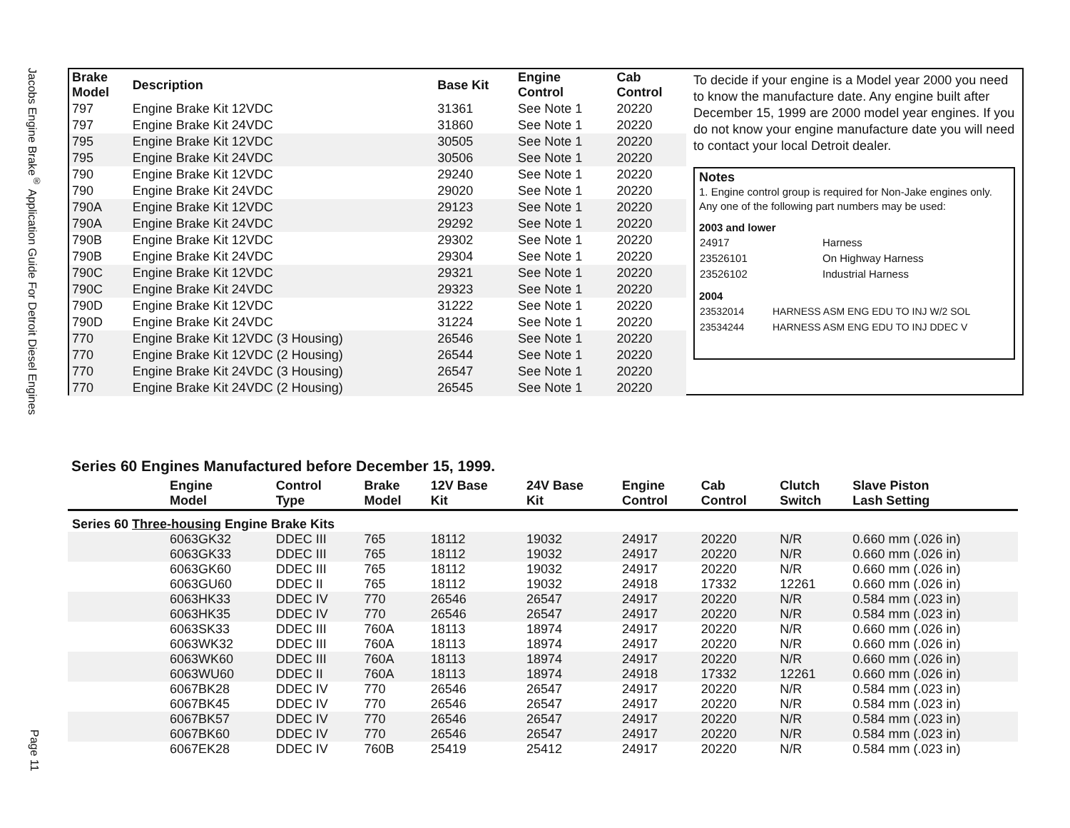Jacobs Engine Brake<sup>®</sup> Application Guide For Detroit Diesel Engines
Page 11
| Brake Model | Description | Base Kit | Engine Control | Cab Control |
| --- | --- | --- | --- | --- |
| 797 | Engine Brake Kit 12VDC | 31361 | See Note 1 | 20220 |
| 797 | Engine Brake Kit 24VDC | 31860 | See Note 1 | 20220 |
| 795 | Engine Brake Kit 12VDC | 30505 | See Note 1 | 20220 |
| 795 | Engine Brake Kit 24VDC | 30506 | See Note 1 | 20220 |
| 790 | Engine Brake Kit 12VDC | 29240 | See Note 1 | 20220 |
| 790 | Engine Brake Kit 24VDC | 29020 | See Note 1 | 20220 |
| 790A | Engine Brake Kit 12VDC | 29123 | See Note 1 | 20220 |
| 790A | Engine Brake Kit 24VDC | 29292 | See Note 1 | 20220 |
| 790B | Engine Brake Kit 12VDC | 29302 | See Note 1 | 20220 |
| 790B | Engine Brake Kit 24VDC | 29304 | See Note 1 | 20220 |
| 790C | Engine Brake Kit 12VDC | 29321 | See Note 1 | 20220 |
| 790C | Engine Brake Kit 24VDC | 29323 | See Note 1 | 20220 |
| 790D | Engine Brake Kit 12VDC | 31222 | See Note 1 | 20220 |
| 790D | Engine Brake Kit 24VDC | 31224 | See Note 1 | 20220 |
| 770 | Engine Brake Kit 12VDC (3 Housing) | 26546 | See Note 1 | 20220 |
| 770 | Engine Brake Kit 12VDC (2 Housing) | 26544 | See Note 1 | 20220 |
| 770 | Engine Brake Kit 24VDC (3 Housing) | 26547 | See Note 1 | 20220 |
| 770 | Engine Brake Kit 24VDC (2 Housing) | 26545 | See Note 1 | 20220 |
To decide if your engine is a Model year 2000 you need to know the manufacture date. Any engine built after December 15, 1999 are 2000 model year engines. If you do not know your engine manufacture date you will need to contact your local Detroit dealer.
Notes
1. Engine control group is required for Non-Jake engines only. Any one of the following part numbers may be used:
2003 and lower
| 24917 | Harness |
| 23526101 | On Highway Harness |
| 23526102 | Industrial Harness |
2004
| 23532014 | HARNESS ASM ENG EDU TO INJ W/2 SOL |
| 23534244 | HARNESS ASM ENG EDU TO INJ DDEC V |
Series 60 Engines Manufactured before December 15, 1999.
| | Engine Model | Control Type | Brake Model | 12V Base Kit | 24V Base Kit | Engine Control | Cab Control | Clutch Switch | Slave Piston Lash Setting |
| --- | --- | --- | --- | --- | --- | --- | --- | --- | --- |
| Series 60 Three-housing Engine Brake Kits | | | | | | | | | |
| | 6063GK32 | DDEC III | 765 | 18112 | 19032 | 24917 | 20220 | N/R | 0.660 mm (.026 in) |
| | 6063GK33 | DDEC III | 765 | 18112 | 19032 | 24917 | 20220 | N/R | 0.660 mm (.026 in) |
| | 6063GK60 | DDEC III | 765 | 18112 | 19032 | 24917 | 20220 | N/R | 0.660 mm (.026 in) |
| | 6063GU60 | DDEC II | 765 | 18112 | 19032 | 24918 | 17332 | 12261 | 0.660 mm (.026 in) |
| | 6063HK33 | DDEC IV | 770 | 26546 | 26547 | 24917 | 20220 | N/R | 0.584 mm (.023 in) |
| | 6063HK35 | DDEC IV | 770 | 26546 | 26547 | 24917 | 20220 | N/R | 0.584 mm (.023 in) |
| | 6063SK33 | DDEC III | 760A | 18113 | 18974 | 24917 | 20220 | N/R | 0.660 mm (.026 in) |
| | 6063WK32 | DDEC III | 760A | 18113 | 18974 | 24917 | 20220 | N/R | 0.660 mm (.026 in) |
| | 6063WK60 | DDEC III | 760A | 18113 | 18974 | 24917 | 20220 | N/R | 0.660 mm (.026 in) |
| | 6063WU60 | DDEC II | 760A | 18113 | 18974 | 24918 | 17332 | 12261 | 0.660 mm (.026 in) |
| | 6067BK28 | DDEC IV | 770 | 26546 | 26547 | 24917 | 20220 | N/R | 0.584 mm (.023 in) |
| | 6067BK45 | DDEC IV | 770 | 26546 | 26547 | 24917 | 20220 | N/R | 0.584 mm (.023 in) |
| | 6067BK57 | DDEC IV | 770 | 26546 | 26547 | 24917 | 20220 | N/R | 0.584 mm (.023 in) |
| | 6067BK60 | DDEC IV | 770 | 26546 | 26547 | 24917 | 20220 | N/R | 0.584 mm (.023 in) |
| | 6067EK28 | DDEC IV | 760B | 25419 | 25412 | 24917 | 20220 | N/R | 0.584 mm (.023 in) |